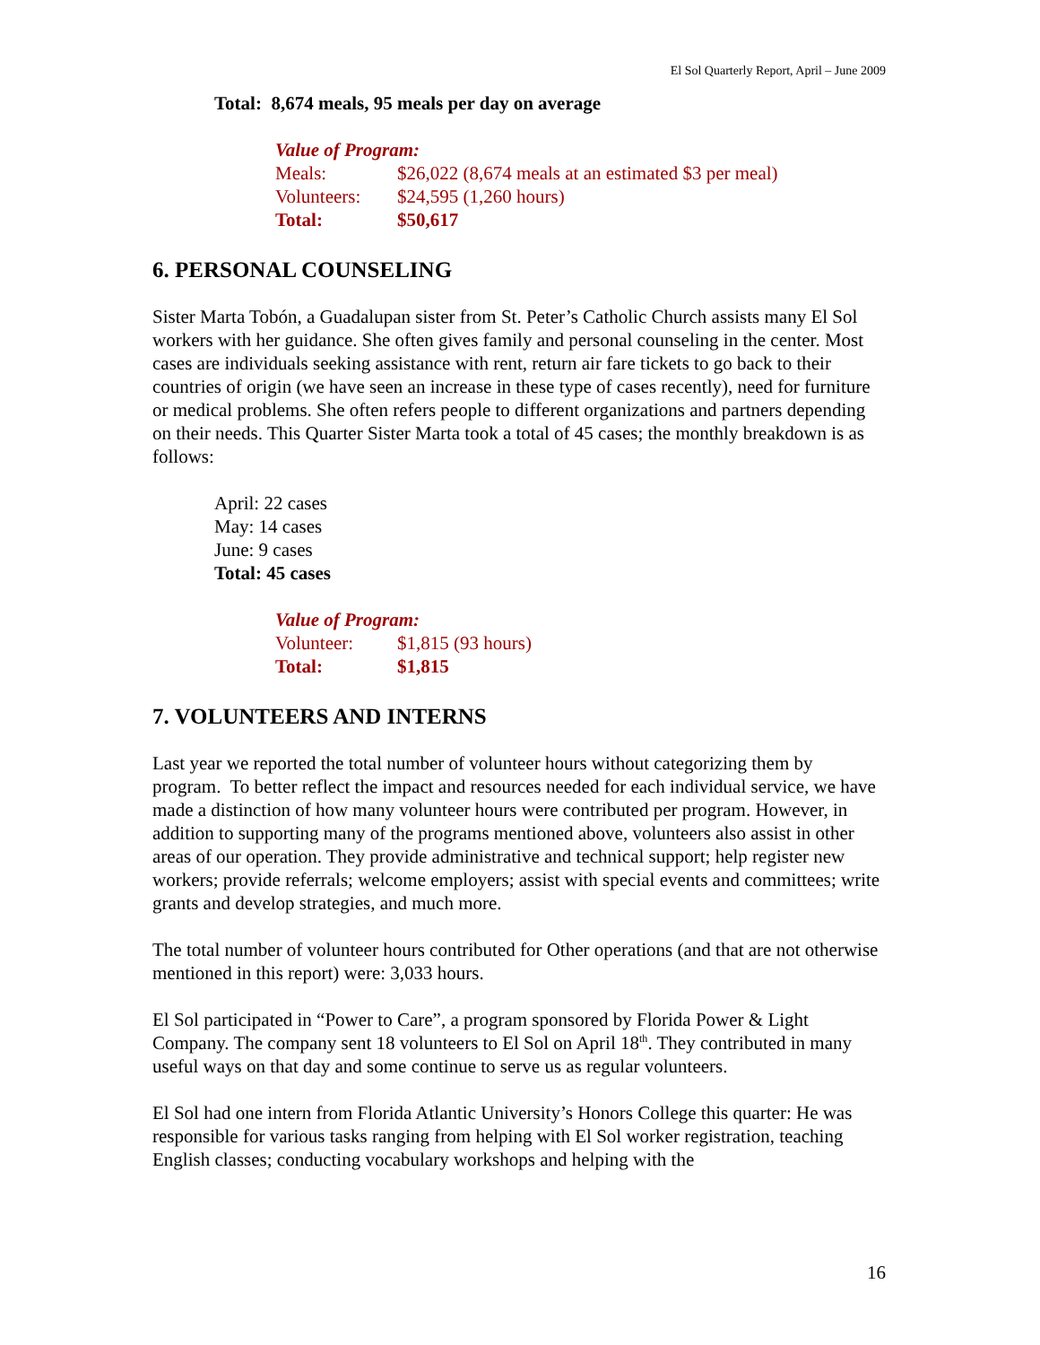El Sol Quarterly Report, April – June 2009
Total: 8,674 meals, 95 meals per day on average
Value of Program:
| Meals: | $26,022 (8,674 meals at an estimated $3 per meal) |
| Volunteers: | $24,595 (1,260 hours) |
| Total: | $50,617 |
6. PERSONAL COUNSELING
Sister Marta Tobón, a Guadalupan sister from St. Peter’s Catholic Church assists many El Sol workers with her guidance. She often gives family and personal counseling in the center. Most cases are individuals seeking assistance with rent, return air fare tickets to go back to their countries of origin (we have seen an increase in these type of cases recently), need for furniture or medical problems. She often refers people to different organizations and partners depending on their needs. This Quarter Sister Marta took a total of 45 cases; the monthly breakdown is as follows:
April: 22 cases
May: 14 cases
June: 9 cases
Total: 45 cases
Value of Program:
| Volunteer: | $1,815 (93 hours) |
| Total: | $1,815 |
7. VOLUNTEERS AND INTERNS
Last year we reported the total number of volunteer hours without categorizing them by program. To better reflect the impact and resources needed for each individual service, we have made a distinction of how many volunteer hours were contributed per program. However, in addition to supporting many of the programs mentioned above, volunteers also assist in other areas of our operation. They provide administrative and technical support; help register new workers; provide referrals; welcome employers; assist with special events and committees; write grants and develop strategies, and much more.
The total number of volunteer hours contributed for Other operations (and that are not otherwise mentioned in this report) were: 3,033 hours.
El Sol participated in “Power to Care”, a program sponsored by Florida Power & Light Company. The company sent 18 volunteers to El Sol on April 18<sup>th</sup>. They contributed in many useful ways on that day and some continue to serve us as regular volunteers.
El Sol had one intern from Florida Atlantic University’s Honors College this quarter: He was responsible for various tasks ranging from helping with El Sol worker registration, teaching English classes; conducting vocabulary workshops and helping with the
16